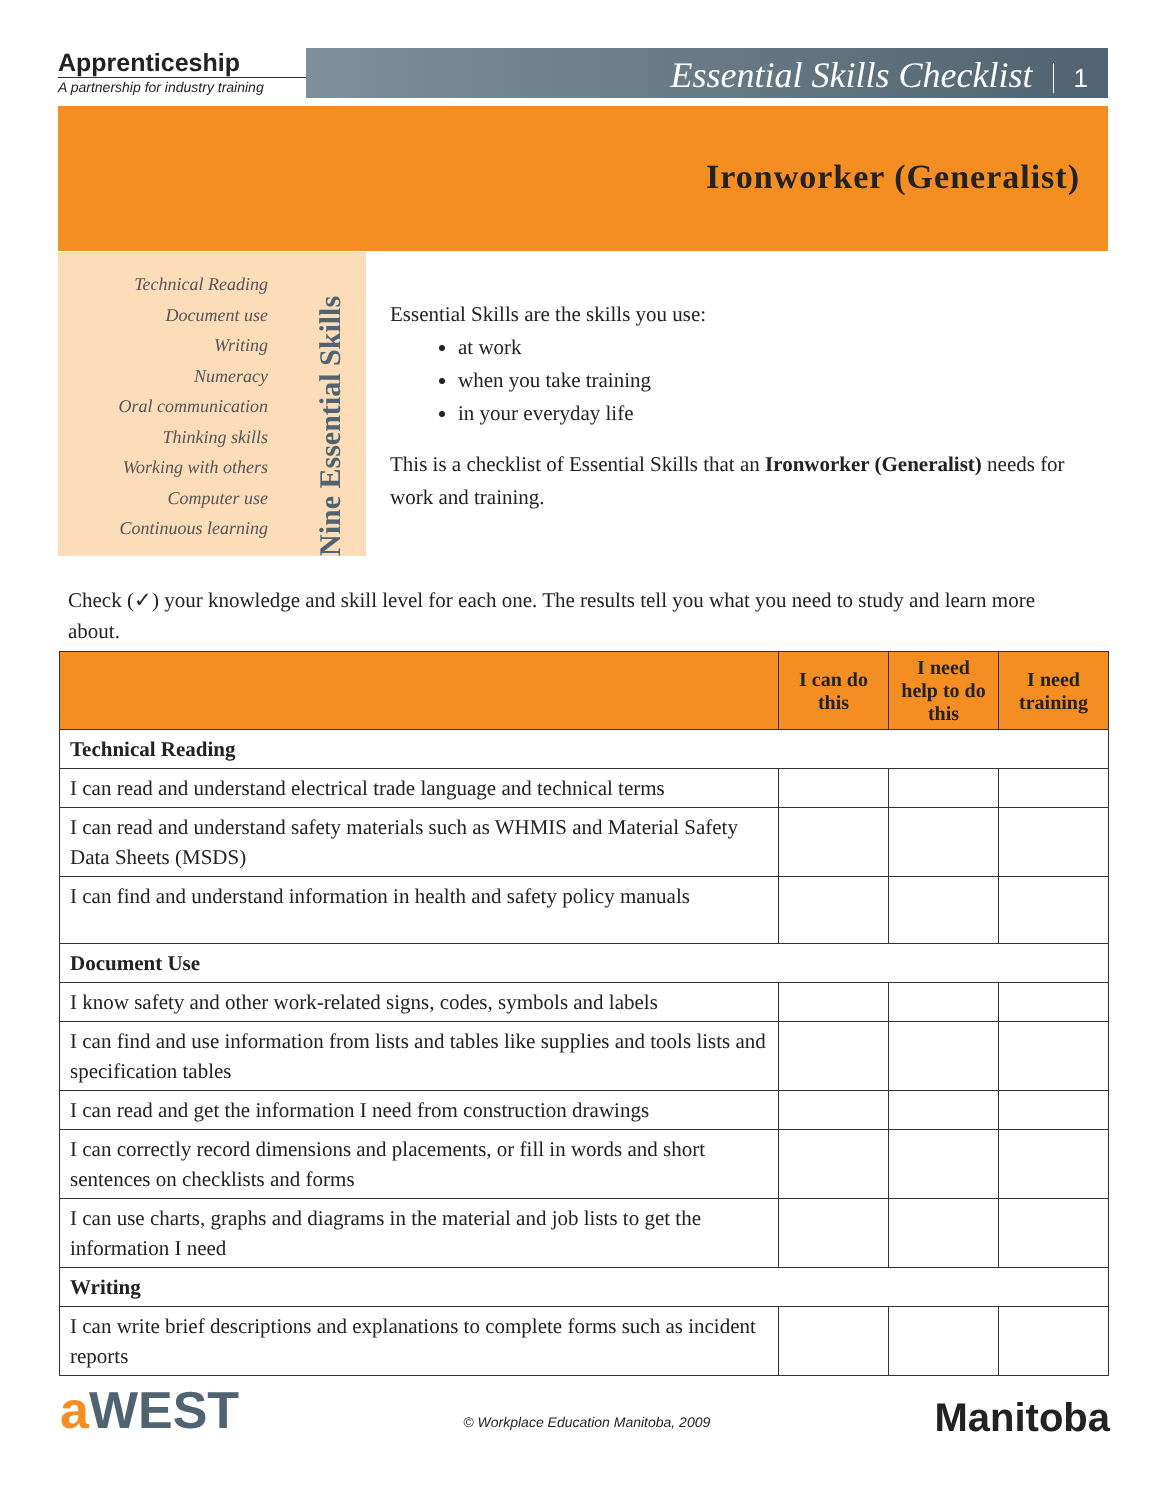Apprenticeship
A partnership for industry training
Essential Skills Checklist 1
Ironworker (Generalist)
Technical Reading
Document use
Writing
Numeracy
Oral communication
Thinking skills
Working with others
Computer use
Continuous learning
Nine Essential Skills
Essential Skills are the skills you use:
at work
when you take training
in your everyday life
This is a checklist of Essential Skills that an Ironworker (Generalist) needs for work and training.
Check (✓) your knowledge and skill level for each one. The results tell you what you need to study and learn more about.
| | I can do this | I need help to do this | I need training |
| --- | --- | --- | --- |
| Technical Reading | | | |
| I can read and understand electrical trade language and technical terms | | | |
| I can read and understand safety materials such as WHMIS and Material Safety Data Sheets (MSDS) | | | |
| I can find and understand information in health and safety policy manuals | | | |
| Document Use | | | |
| I know safety and other work-related signs, codes, symbols and labels | | | |
| I can find and use information from lists and tables like supplies and tools lists and specification tables | | | |
| I can read and get the information I need from construction drawings | | | |
| I can correctly record dimensions and placements, or fill in words and short sentences on checklists and forms | | | |
| I can use charts, graphs and diagrams in the material and job lists to get the information I need | | | |
| Writing | | | |
| I can write brief descriptions and explanations to complete forms such as incident reports | | | |
a WEST
© Workplace Education Manitoba, 2009
Manitoba